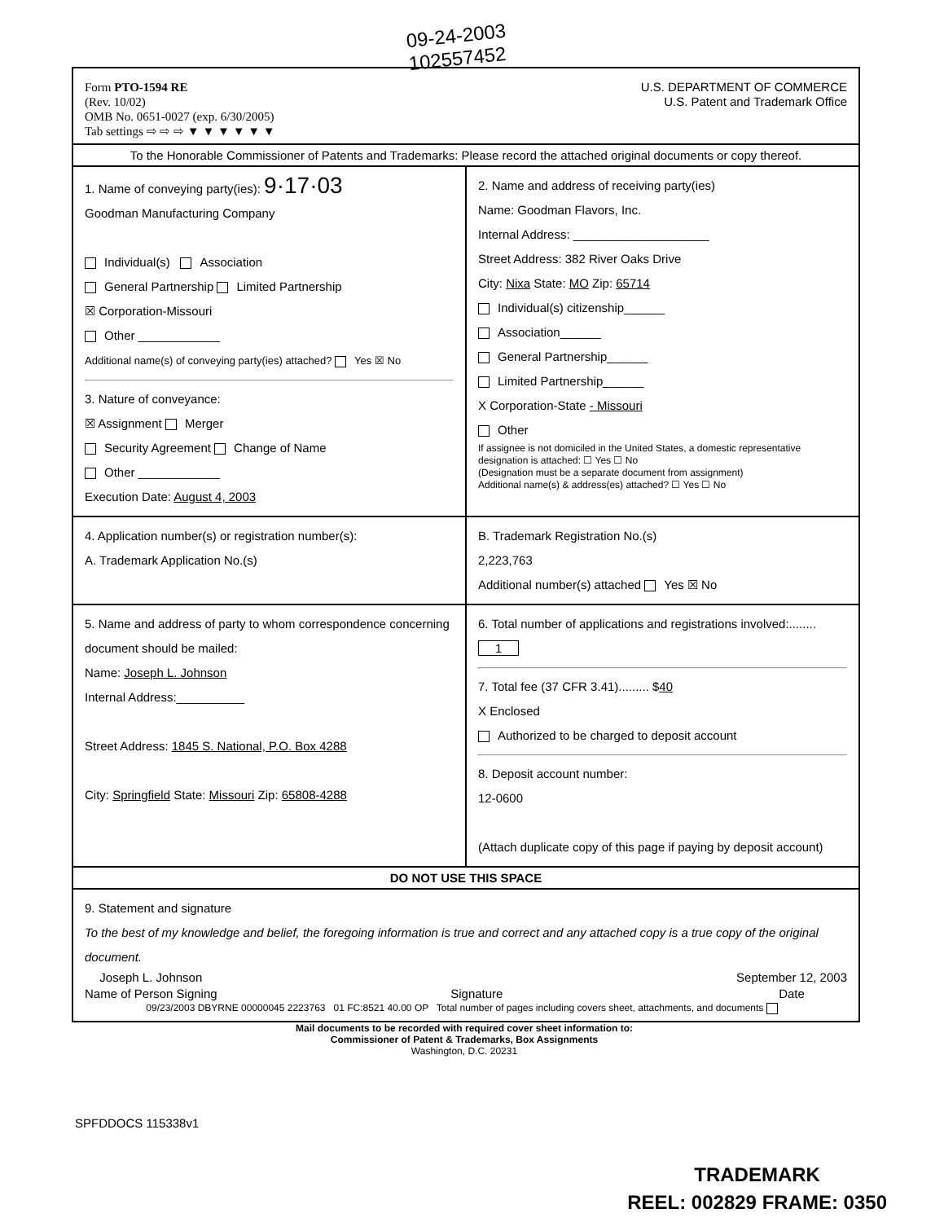09-24-2003
102557452
Form PTO-1594 RE
(Rev. 10/02)
OMB No. 0651-0027 (exp. 6/30/2005)
Tab settings ⇨ ⇨ ⇨ ▼ ▼ ▼ ▼ ▼ ▼
U.S. DEPARTMENT OF COMMERCE
U.S. Patent and Trademark Office
To the Honorable Commissioner of Patents and Trademarks: Please record the attached original documents or copy thereof.
1. Name of conveying party(ies): 9·17·03
Goodman Manufacturing Company
Individual(s) Association
General Partnership Limited Partnership
☒ Corporation-Missouri
Other ____________
Additional name(s) of conveying party(ies) attached? Yes ☒ No
3. Nature of conveyance:
☒ Assignment Merger
Security Agreement Change of Name
Other ____________
Execution Date: August 4, 2003
2. Name and address of receiving party(ies)
Name: Goodman Flavors, Inc.
Internal Address: ____________________
Street Address: 382 River Oaks Drive
City: Nixa State: MO Zip: 65714
Individual(s) citizenship______
Association______
General Partnership______
Limited Partnership______
X Corporation-State - Missouri
Other
If assignee is not domiciled in the United States, a domestic representative designation is attached: ☐ Yes ☐ No
(Designation must be a separate document from assignment)
Additional name(s) & address(es) attached? ☐ Yes ☐ No
4. Application number(s) or registration number(s):
A. Trademark Application No.(s)
B. Trademark Registration No.(s)
2,223,763
Additional number(s) attached Yes ☒ No
5. Name and address of party to whom correspondence concerning document should be mailed:
Name: Joseph L. Johnson
Internal Address:__________
Street Address: 1845 S. National, P.O. Box 4288
City: Springfield State: Missouri Zip: 65808-4288
6. Total number of applications and registrations involved:........ 1
7. Total fee (37 CFR 3.41)......... $40
X Enclosed
Authorized to be charged to deposit account
8. Deposit account number:
12-0600
(Attach duplicate copy of this page if paying by deposit account)
DO NOT USE THIS SPACE
9. Statement and signature
To the best of my knowledge and belief, the foregoing information is true and correct and any attached copy is a true copy of the original document.
Joseph L. Johnson
Name of Person Signing
Signature September 12, 2003
Date
09/23/2003 DBYRNE 00000045 2223763 01 FC:8521 40.00 OP Total number of pages including covers sheet, attachments, and documents
Mail documents to be recorded with required cover sheet information to:
Commissioner of Patent & Trademarks, Box Assignments
Washington, D.C. 20231
SPFDDOCS 115338v1
TRADEMARK
REEL: 002829 FRAME: 0350